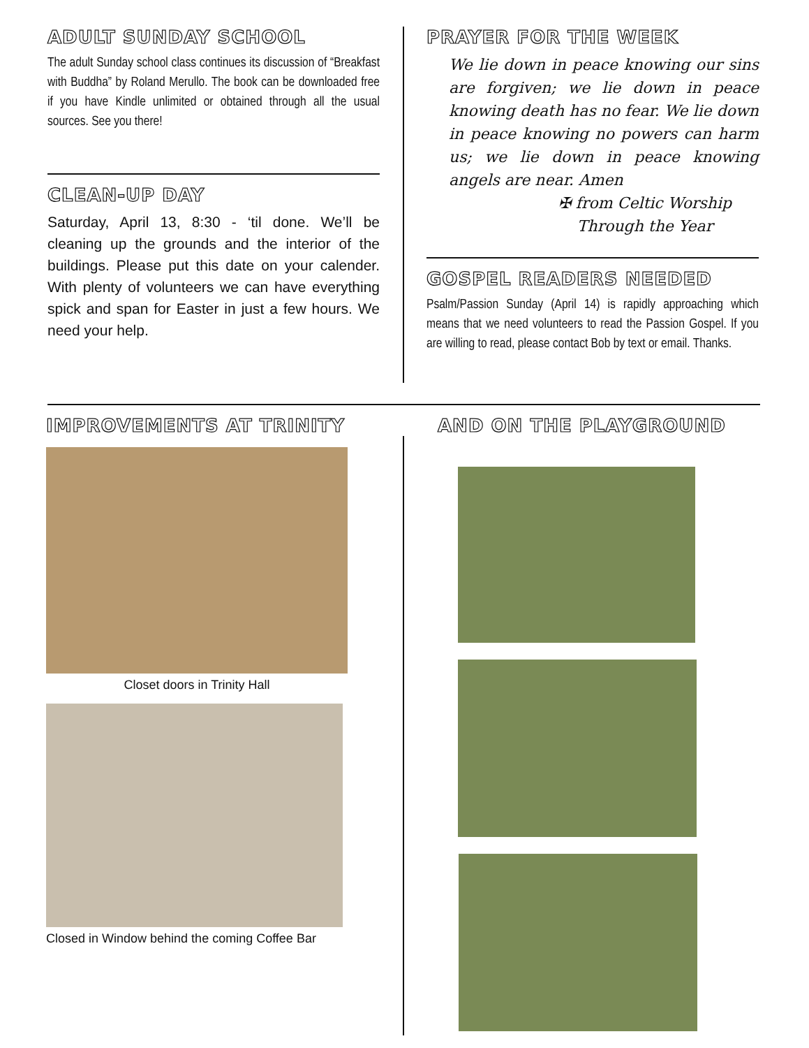ADULT SUNDAY SCHOOL
The adult Sunday school class continues its discussion of “Breakfast with Buddha” by Roland Merullo. The book can be downloaded free if you have Kindle unlimited or obtained through all the usual sources. See you there!
CLEAN-UP DAY
Saturday, April 13, 8:30 - ‘til done. We’ll be cleaning up the grounds and the interior of the buildings. Please put this date on your calender. With plenty of volunteers we can have everything spick and span for Easter in just a few hours. We need your help.
PRAYER FOR THE WEEK
We lie down in peace knowing our sins are forgiven; we lie down in peace knowing death has no fear. We lie down in peace knowing no powers can harm us; we lie down in peace knowing angels are near. Amen
✠ from Celtic Worship
Through the Year
GOSPEL READERS NEEDED
Psalm/Passion Sunday (April 14) is rapidly approaching which means that we need volunteers to read the Passion Gospel. If you are willing to read, please contact Bob by text or email. Thanks.
IMPROVEMENTS AT TRINITY
Closet doors in Trinity Hall
Closed in Window behind the coming Coffee Bar
AND ON THE PLAYGROUND